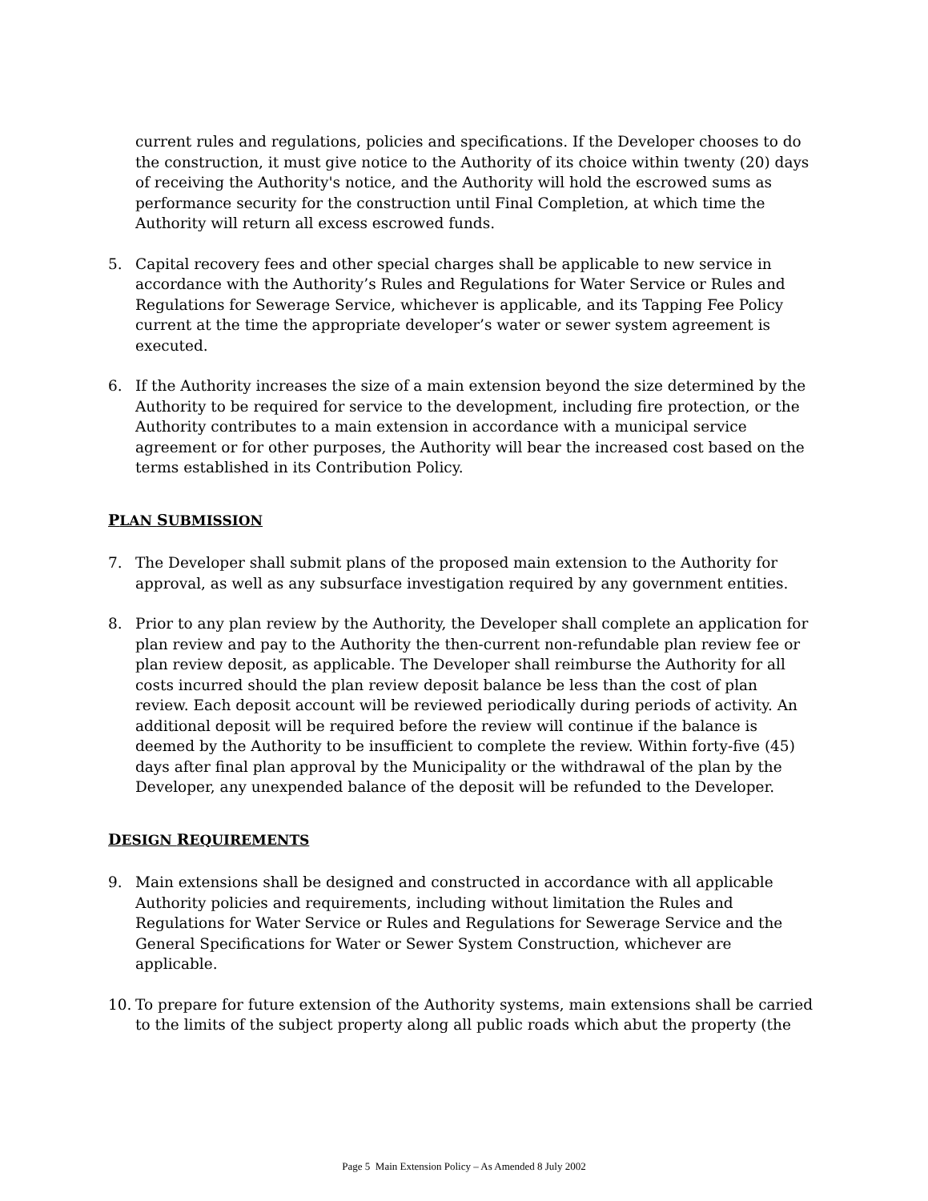current rules and regulations, policies and specifications. If the Developer chooses to do the construction, it must give notice to the Authority of its choice within twenty (20) days of receiving the Authority's notice, and the Authority will hold the escrowed sums as performance security for the construction until Final Completion, at which time the Authority will return all excess escrowed funds.
5. Capital recovery fees and other special charges shall be applicable to new service in accordance with the Authority’s Rules and Regulations for Water Service or Rules and Regulations for Sewerage Service, whichever is applicable, and its Tapping Fee Policy current at the time the appropriate developer’s water or sewer system agreement is executed.
6. If the Authority increases the size of a main extension beyond the size determined by the Authority to be required for service to the development, including fire protection, or the Authority contributes to a main extension in accordance with a municipal service agreement or for other purposes, the Authority will bear the increased cost based on the terms established in its Contribution Policy.
PLAN SUBMISSION
7. The Developer shall submit plans of the proposed main extension to the Authority for approval, as well as any subsurface investigation required by any government entities.
8. Prior to any plan review by the Authority, the Developer shall complete an application for plan review and pay to the Authority the then-current non-refundable plan review fee or plan review deposit, as applicable. The Developer shall reimburse the Authority for all costs incurred should the plan review deposit balance be less than the cost of plan review. Each deposit account will be reviewed periodically during periods of activity. An additional deposit will be required before the review will continue if the balance is deemed by the Authority to be insufficient to complete the review. Within forty-five (45) days after final plan approval by the Municipality or the withdrawal of the plan by the Developer, any unexpended balance of the deposit will be refunded to the Developer.
DESIGN REQUIREMENTS
9. Main extensions shall be designed and constructed in accordance with all applicable Authority policies and requirements, including without limitation the Rules and Regulations for Water Service or Rules and Regulations for Sewerage Service and the General Specifications for Water or Sewer System Construction, whichever are applicable.
10. To prepare for future extension of the Authority systems, main extensions shall be carried to the limits of the subject property along all public roads which abut the property (the
Page 5 Main Extension Policy – As Amended 8 July 2002